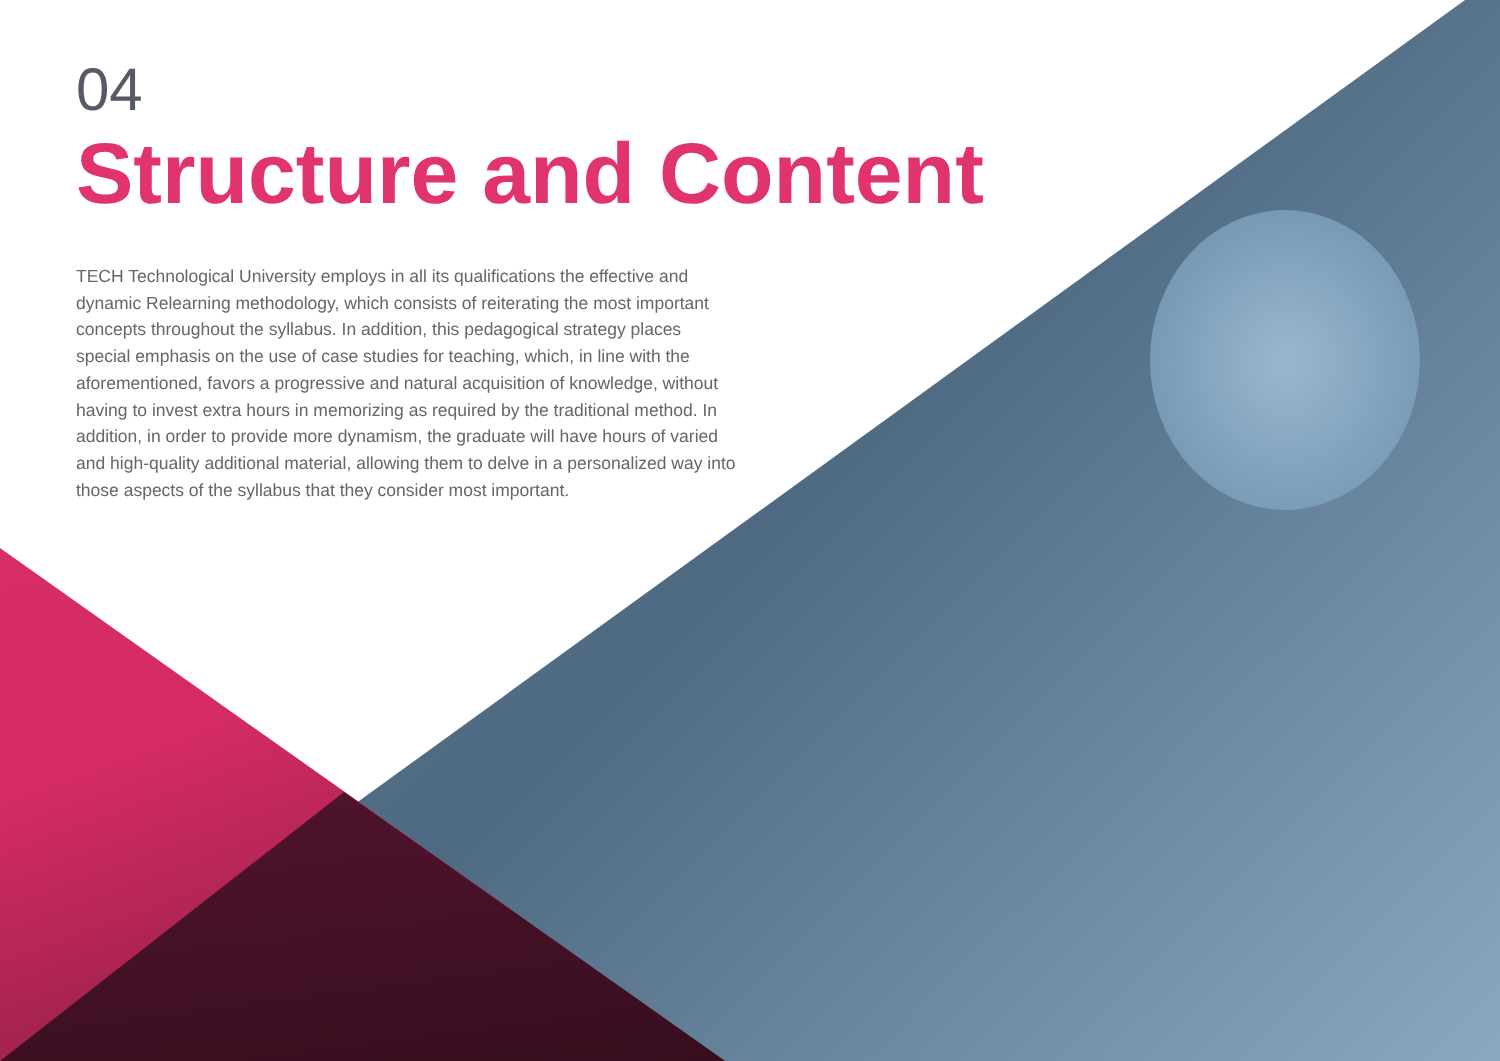04
Structure and Content
TECH Technological University employs in all its qualifications the effective and dynamic Relearning methodology, which consists of reiterating the most important concepts throughout the syllabus. In addition, this pedagogical strategy places special emphasis on the use of case studies for teaching, which, in line with the aforementioned, favors a progressive and natural acquisition of knowledge, without having to invest extra hours in memorizing as required by the traditional method. In addition, in order to provide more dynamism, the graduate will have hours of varied and high-quality additional material, allowing them to delve in a personalized way into those aspects of the syllabus that they consider most important.